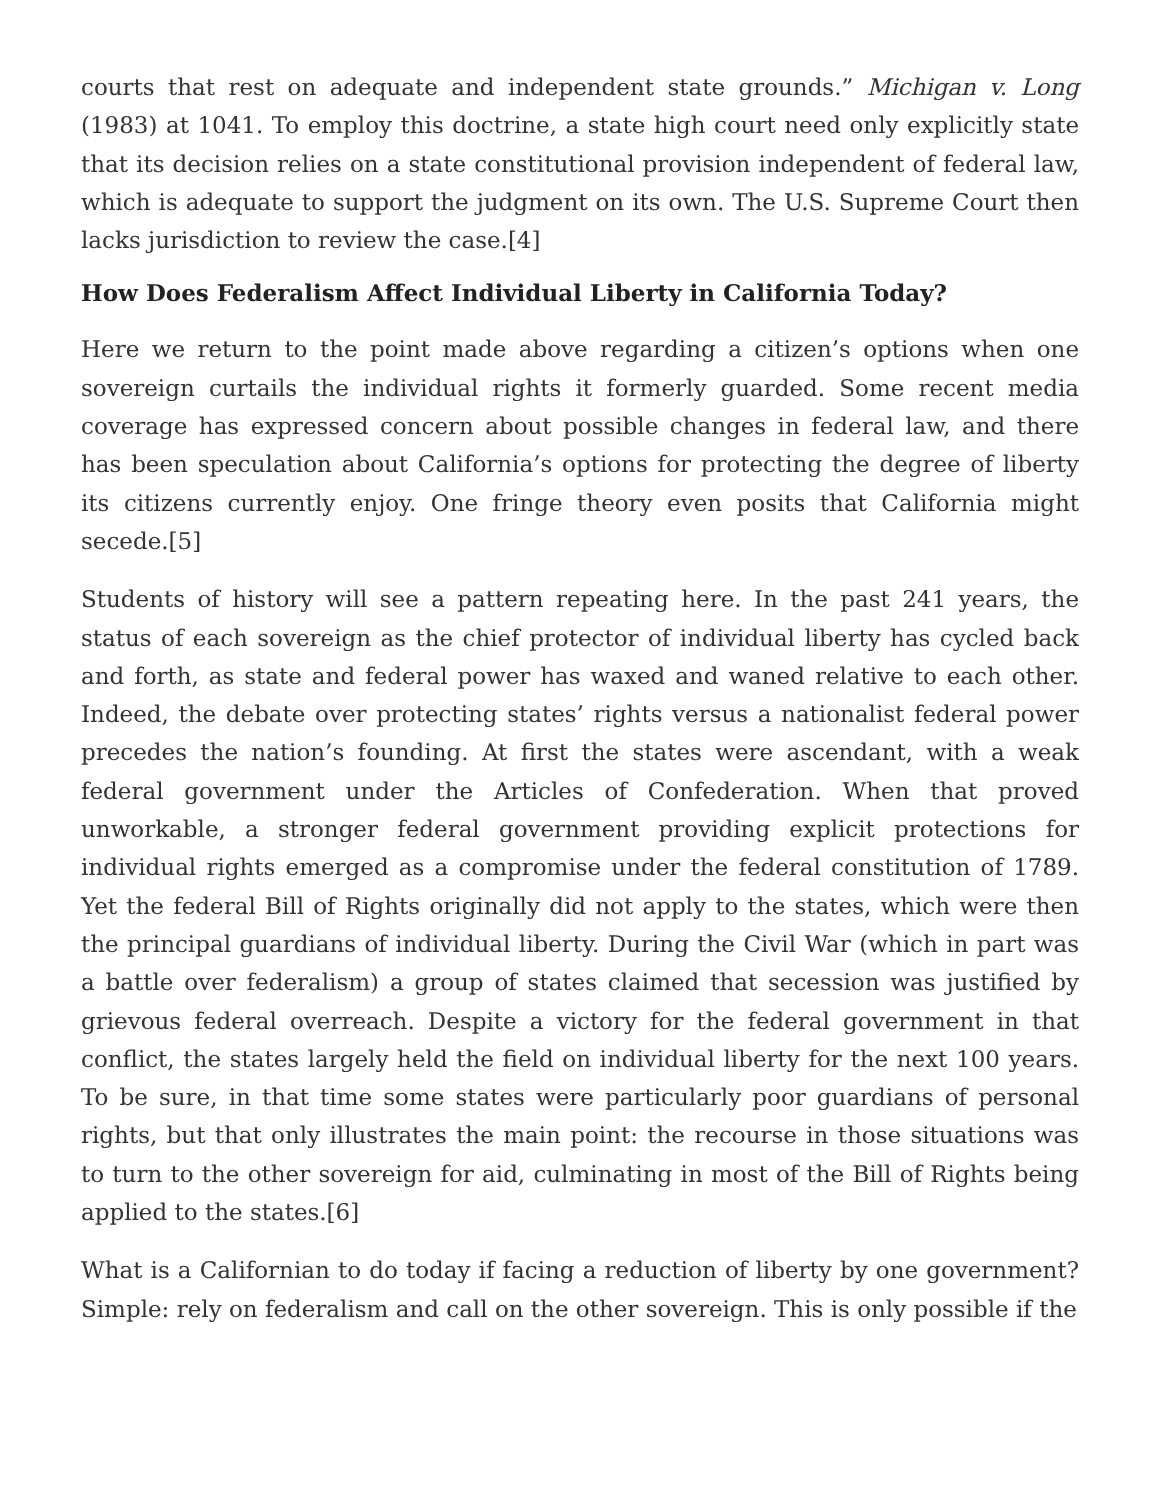courts that rest on adequate and independent state grounds.” Michigan v. Long (1983) at 1041. To employ this doctrine, a state high court need only explicitly state that its decision relies on a state constitutional provision independent of federal law, which is adequate to support the judgment on its own. The U.S. Supreme Court then lacks jurisdiction to review the case.[4]
How Does Federalism Affect Individual Liberty in California Today?
Here we return to the point made above regarding a citizen’s options when one sovereign curtails the individual rights it formerly guarded. Some recent media coverage has expressed concern about possible changes in federal law, and there has been speculation about California’s options for protecting the degree of liberty its citizens currently enjoy. One fringe theory even posits that California might secede.[5]
Students of history will see a pattern repeating here. In the past 241 years, the status of each sovereign as the chief protector of individual liberty has cycled back and forth, as state and federal power has waxed and waned relative to each other. Indeed, the debate over protecting states’ rights versus a nationalist federal power precedes the nation’s founding. At first the states were ascendant, with a weak federal government under the Articles of Confederation. When that proved unworkable, a stronger federal government providing explicit protections for individual rights emerged as a compromise under the federal constitution of 1789. Yet the federal Bill of Rights originally did not apply to the states, which were then the principal guardians of individual liberty. During the Civil War (which in part was a battle over federalism) a group of states claimed that secession was justified by grievous federal overreach. Despite a victory for the federal government in that conflict, the states largely held the field on individual liberty for the next 100 years. To be sure, in that time some states were particularly poor guardians of personal rights, but that only illustrates the main point: the recourse in those situations was to turn to the other sovereign for aid, culminating in most of the Bill of Rights being applied to the states.[6]
What is a Californian to do today if facing a reduction of liberty by one government? Simple: rely on federalism and call on the other sovereign. This is only possible if the